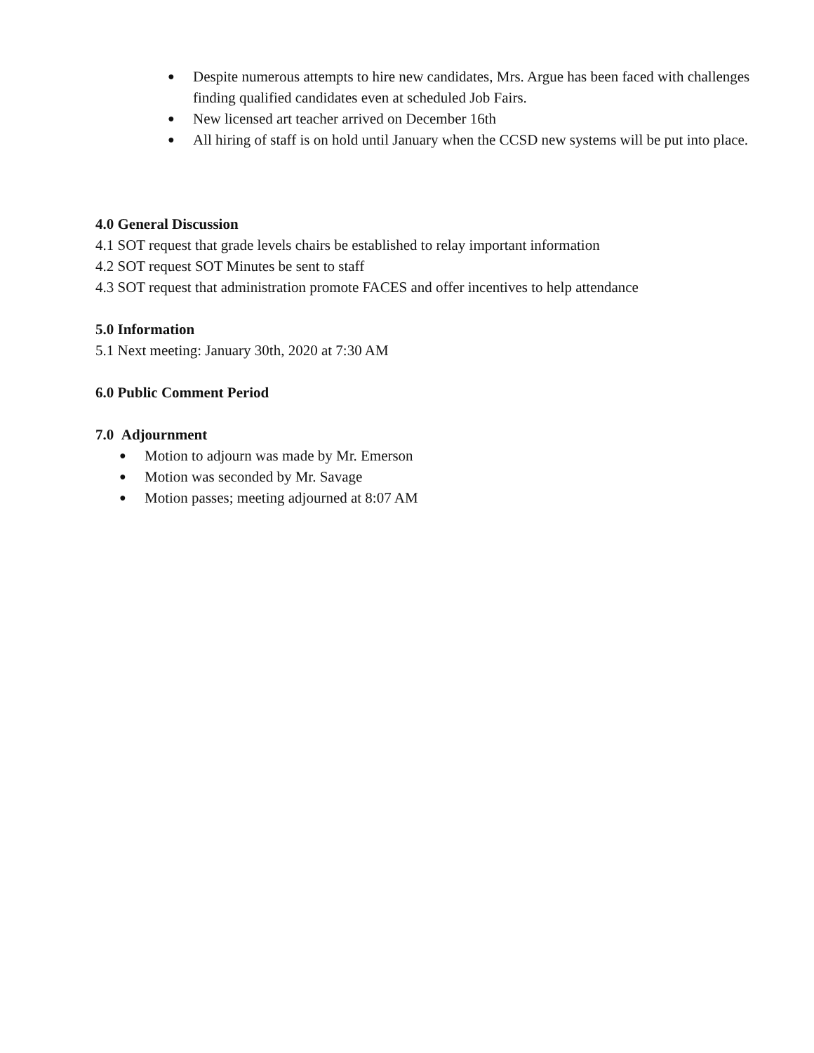● Despite numerous attempts to hire new candidates, Mrs. Argue has been faced with challenges finding qualified candidates even at scheduled Job Fairs.
● New licensed art teacher arrived on December 16th
● All hiring of staff is on hold until January when the CCSD new systems will be put into place.
4.0 General Discussion
4.1 SOT request that grade levels chairs be established to relay important information
4.2 SOT request SOT Minutes be sent to staff
4.3 SOT request that administration promote FACES and offer incentives to help attendance
5.0 Information
5.1 Next meeting: January 30th, 2020 at 7:30 AM
6.0 Public Comment Period
7.0 Adjournment
● Motion to adjourn was made by Mr. Emerson
● Motion was seconded by Mr. Savage
● Motion passes; meeting adjourned at 8:07 AM